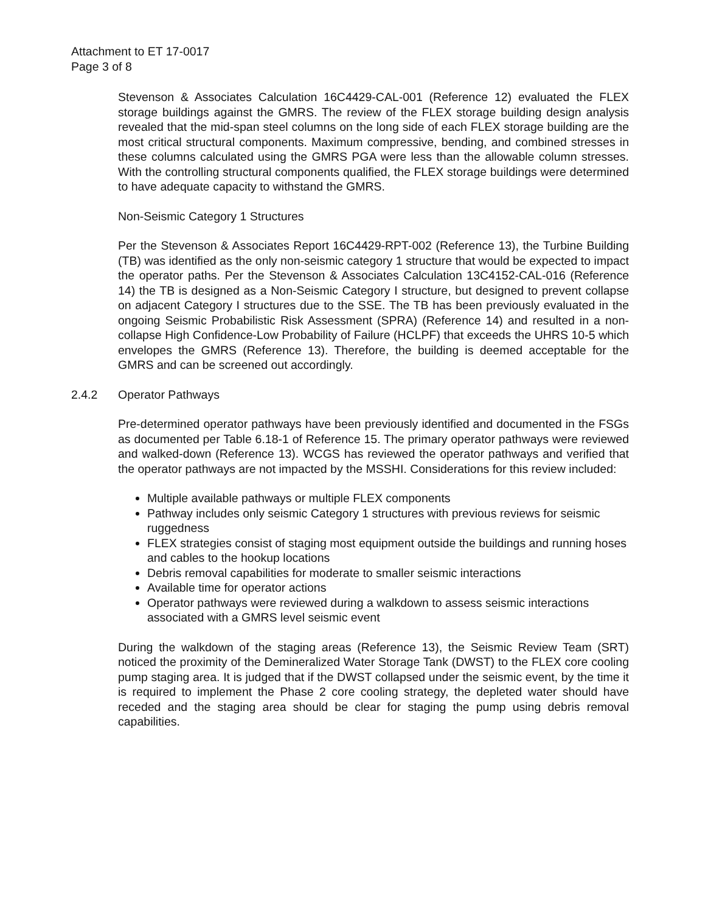Attachment to ET 17-0017
Page 3 of 8
Stevenson & Associates Calculation 16C4429-CAL-001 (Reference 12) evaluated the FLEX storage buildings against the GMRS. The review of the FLEX storage building design analysis revealed that the mid-span steel columns on the long side of each FLEX storage building are the most critical structural components. Maximum compressive, bending, and combined stresses in these columns calculated using the GMRS PGA were less than the allowable column stresses. With the controlling structural components qualified, the FLEX storage buildings were determined to have adequate capacity to withstand the GMRS.
Non-Seismic Category 1 Structures
Per the Stevenson & Associates Report 16C4429-RPT-002 (Reference 13), the Turbine Building (TB) was identified as the only non-seismic category 1 structure that would be expected to impact the operator paths. Per the Stevenson & Associates Calculation 13C4152-CAL-016 (Reference 14) the TB is designed as a Non-Seismic Category I structure, but designed to prevent collapse on adjacent Category I structures due to the SSE. The TB has been previously evaluated in the ongoing Seismic Probabilistic Risk Assessment (SPRA) (Reference 14) and resulted in a non-collapse High Confidence-Low Probability of Failure (HCLPF) that exceeds the UHRS 10-5 which envelopes the GMRS (Reference 13). Therefore, the building is deemed acceptable for the GMRS and can be screened out accordingly.
2.4.2 Operator Pathways
Pre-determined operator pathways have been previously identified and documented in the FSGs as documented per Table 6.18-1 of Reference 15. The primary operator pathways were reviewed and walked-down (Reference 13). WCGS has reviewed the operator pathways and verified that the operator pathways are not impacted by the MSSHI. Considerations for this review included:
Multiple available pathways or multiple FLEX components
Pathway includes only seismic Category 1 structures with previous reviews for seismic ruggedness
FLEX strategies consist of staging most equipment outside the buildings and running hoses and cables to the hookup locations
Debris removal capabilities for moderate to smaller seismic interactions
Available time for operator actions
Operator pathways were reviewed during a walkdown to assess seismic interactions associated with a GMRS level seismic event
During the walkdown of the staging areas (Reference 13), the Seismic Review Team (SRT) noticed the proximity of the Demineralized Water Storage Tank (DWST) to the FLEX core cooling pump staging area. It is judged that if the DWST collapsed under the seismic event, by the time it is required to implement the Phase 2 core cooling strategy, the depleted water should have receded and the staging area should be clear for staging the pump using debris removal capabilities.